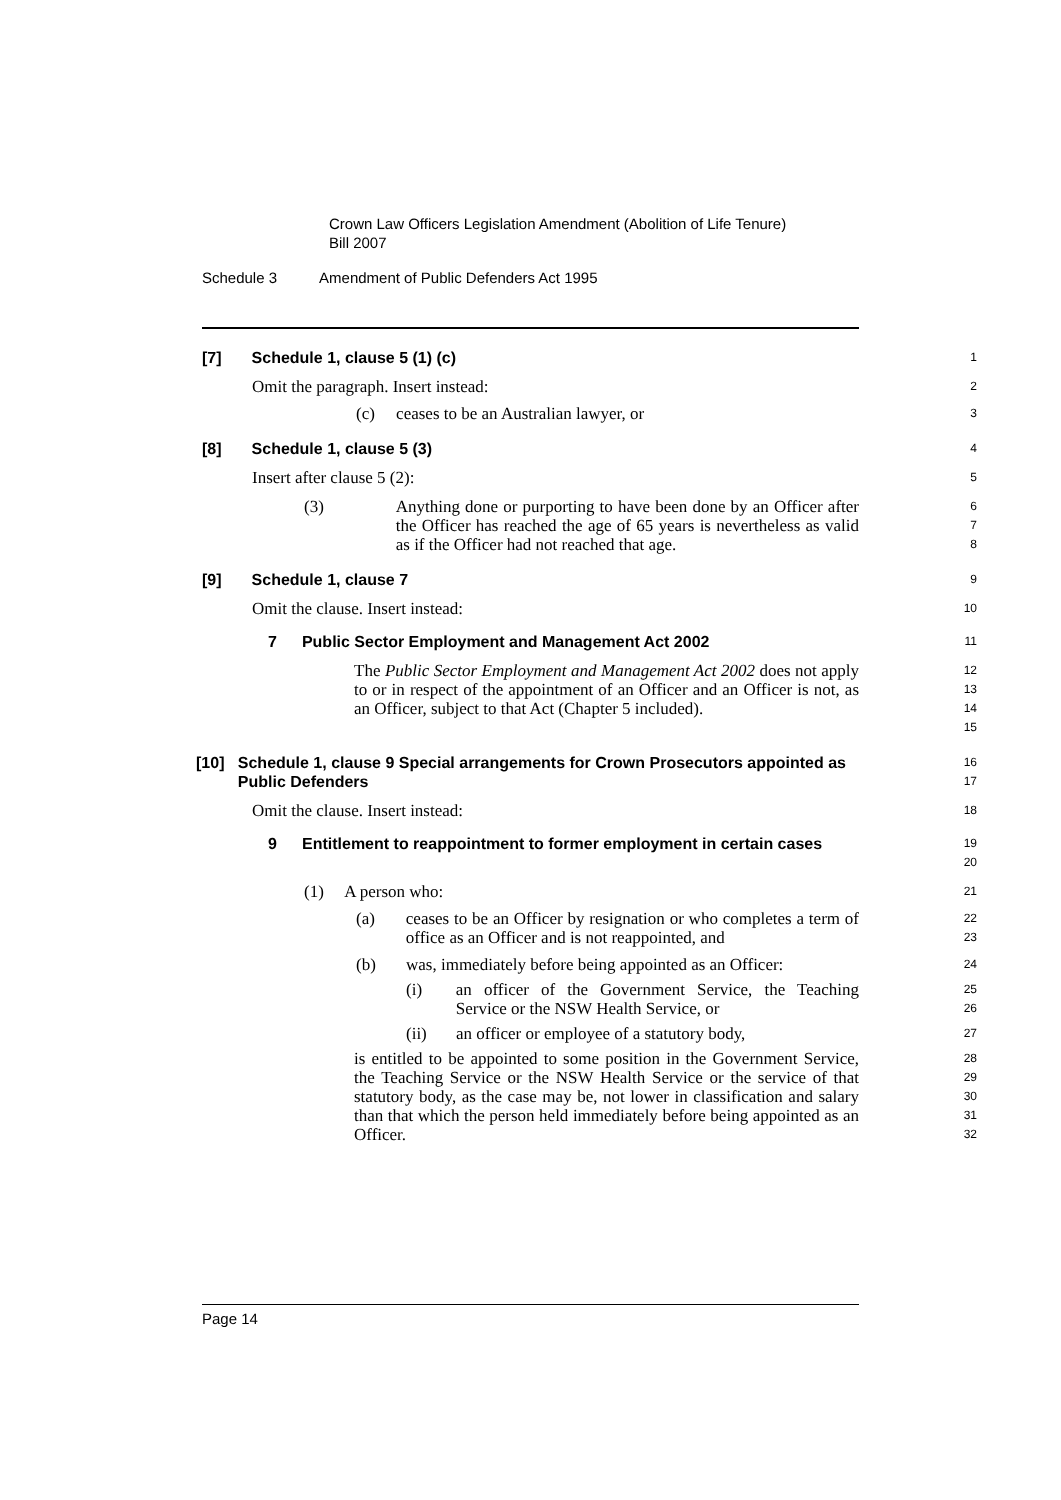Crown Law Officers Legislation Amendment (Abolition of Life Tenure)
Bill 2007
Schedule 3 Amendment of Public Defenders Act 1995
[7] Schedule 1, clause 5 (1) (c)
1
Omit the paragraph. Insert instead:
2
(c) ceases to be an Australian lawyer, or
3
[8] Schedule 1, clause 5 (3)
4
Insert after clause 5 (2):
5
(3) Anything done or purporting to have been done by an Officer after the Officer has reached the age of 65 years is nevertheless as valid as if the Officer had not reached that age.
6
7
8
[9] Schedule 1, clause 7
9
Omit the clause. Insert instead:
10
7 Public Sector Employment and Management Act 2002
11
The Public Sector Employment and Management Act 2002 does not apply to or in respect of the appointment of an Officer and an Officer is not, as an Officer, subject to that Act (Chapter 5 included).
12
13
14
15
[10] Schedule 1, clause 9 Special arrangements for Crown Prosecutors appointed as Public Defenders
16
17
Omit the clause. Insert instead:
18
9 Entitlement to reappointment to former employment in certain cases
19
20
(1) A person who:
21
(a) ceases to be an Officer by resignation or who completes a term of office as an Officer and is not reappointed, and
22
23
(b) was, immediately before being appointed as an Officer:
24
(i) an officer of the Government Service, the Teaching Service or the NSW Health Service, or
25
26
(ii) an officer or employee of a statutory body,
27
is entitled to be appointed to some position in the Government Service, the Teaching Service or the NSW Health Service or the service of that statutory body, as the case may be, not lower in classification and salary than that which the person held immediately before being appointed as an Officer.
28
29
30
31
32
Page 14